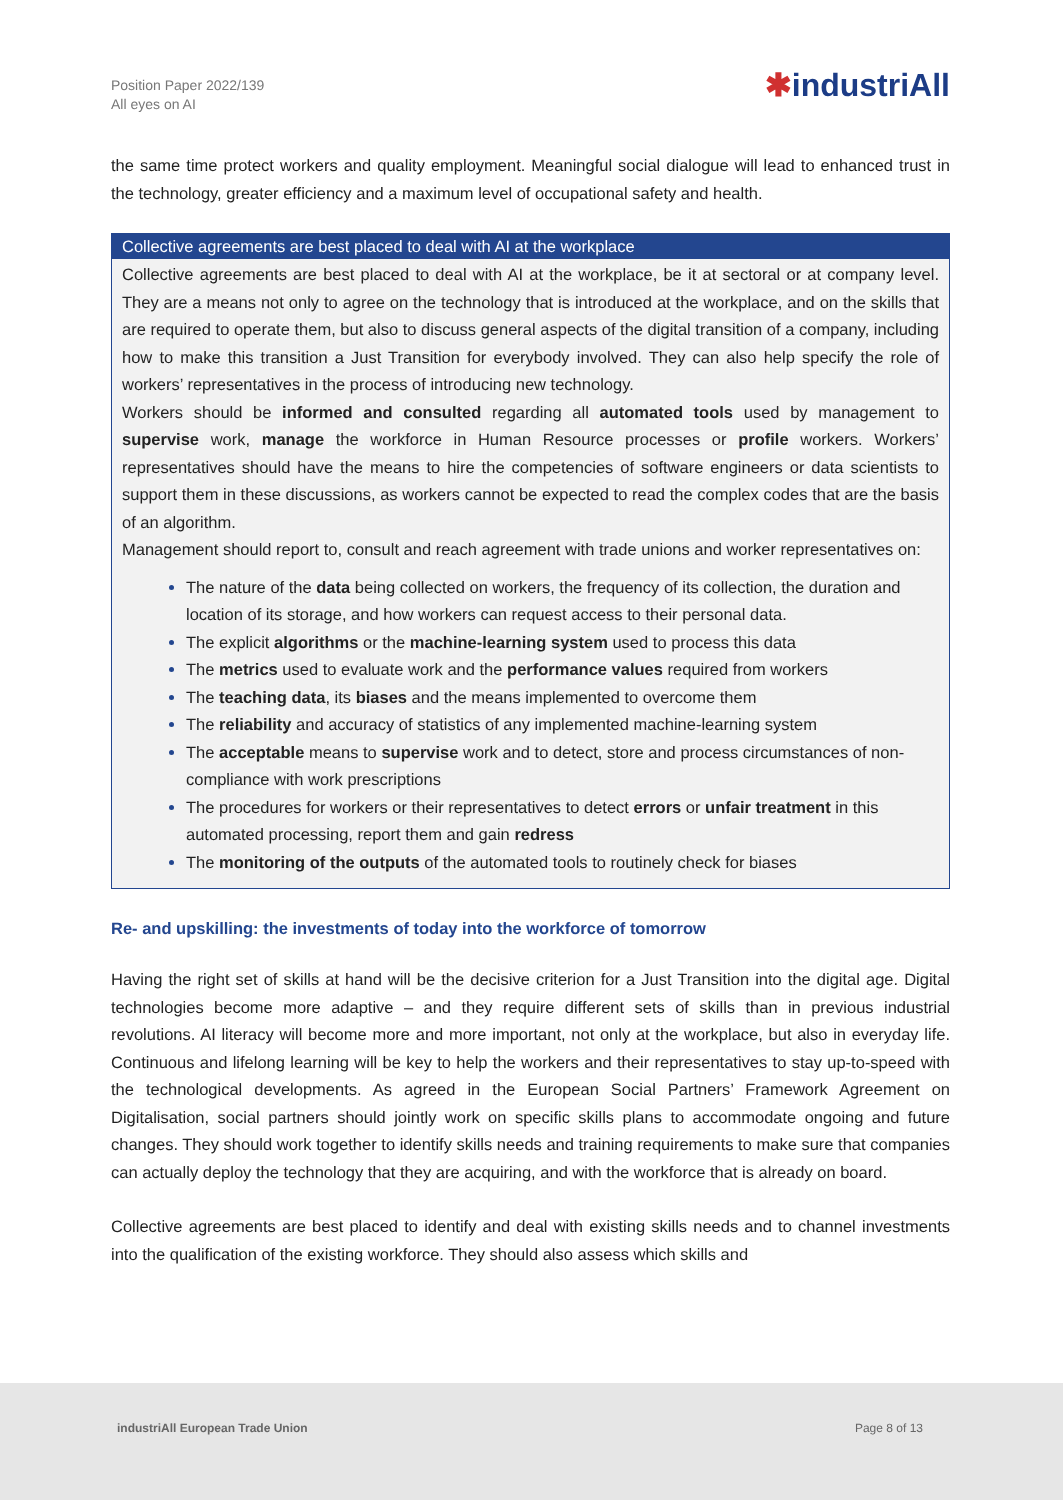Position Paper 2022/139
All eyes on AI
✱industriAll
the same time protect workers and quality employment. Meaningful social dialogue will lead to enhanced trust in the technology, greater efficiency and a maximum level of occupational safety and health.
Collective agreements are best placed to deal with AI at the workplace
Collective agreements are best placed to deal with AI at the workplace, be it at sectoral or at company level. They are a means not only to agree on the technology that is introduced at the workplace, and on the skills that are required to operate them, but also to discuss general aspects of the digital transition of a company, including how to make this transition a Just Transition for everybody involved. They can also help specify the role of workers’ representatives in the process of introducing new technology.
Workers should be informed and consulted regarding all automated tools used by management to supervise work, manage the workforce in Human Resource processes or profile workers. Workers’ representatives should have the means to hire the competencies of software engineers or data scientists to support them in these discussions, as workers cannot be expected to read the complex codes that are the basis of an algorithm.
Management should report to, consult and reach agreement with trade unions and worker representatives on:
The nature of the data being collected on workers, the frequency of its collection, the duration and location of its storage, and how workers can request access to their personal data.
The explicit algorithms or the machine-learning system used to process this data
The metrics used to evaluate work and the performance values required from workers
The teaching data, its biases and the means implemented to overcome them
The reliability and accuracy of statistics of any implemented machine-learning system
The acceptable means to supervise work and to detect, store and process circumstances of non-compliance with work prescriptions
The procedures for workers or their representatives to detect errors or unfair treatment in this automated processing, report them and gain redress
The monitoring of the outputs of the automated tools to routinely check for biases
Re- and upskilling: the investments of today into the workforce of tomorrow
Having the right set of skills at hand will be the decisive criterion for a Just Transition into the digital age. Digital technologies become more adaptive – and they require different sets of skills than in previous industrial revolutions. AI literacy will become more and more important, not only at the workplace, but also in everyday life. Continuous and lifelong learning will be key to help the workers and their representatives to stay up-to-speed with the technological developments. As agreed in the European Social Partners’ Framework Agreement on Digitalisation, social partners should jointly work on specific skills plans to accommodate ongoing and future changes. They should work together to identify skills needs and training requirements to make sure that companies can actually deploy the technology that they are acquiring, and with the workforce that is already on board.
Collective agreements are best placed to identify and deal with existing skills needs and to channel investments into the qualification of the existing workforce. They should also assess which skills and
industriAll European Trade Union
Page 8 of 13